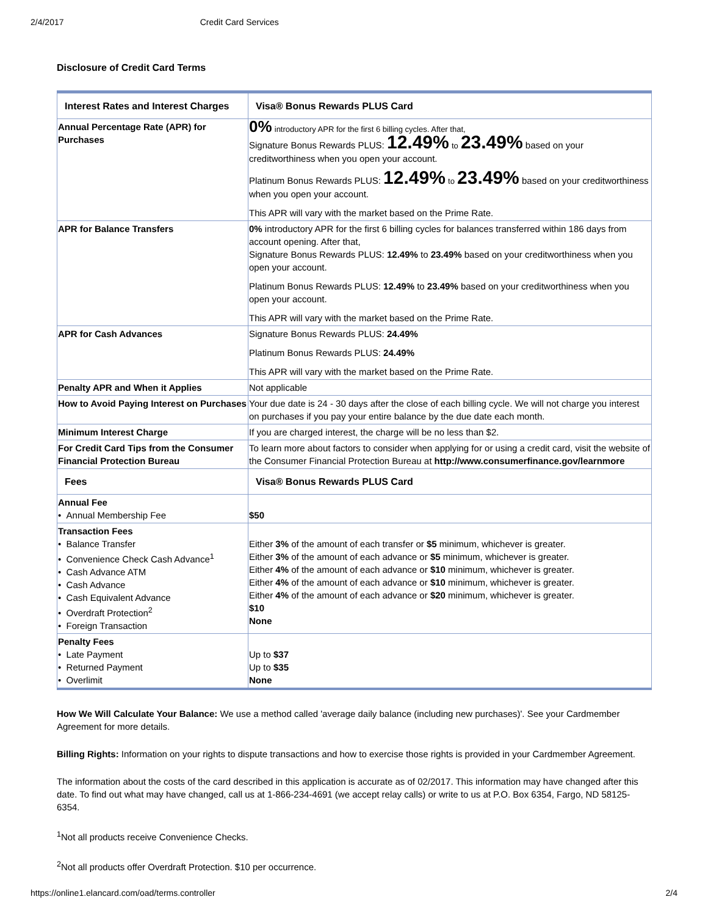2/4/2017 Credit Card Services
Disclosure of Credit Card Terms
| Interest Rates and Interest Charges | Visa® Bonus Rewards PLUS Card |
| --- | --- |
| Annual Percentage Rate (APR) for Purchases | 0% introductory APR for the first 6 billing cycles. After that, Signature Bonus Rewards PLUS: 12.49% to 23.49% based on your creditworthiness when you open your account. Platinum Bonus Rewards PLUS: 12.49% to 23.49% based on your creditworthiness when you open your account. This APR will vary with the market based on the Prime Rate. |
| APR for Balance Transfers | 0% introductory APR for the first 6 billing cycles for balances transferred within 186 days from account opening. After that, Signature Bonus Rewards PLUS: 12.49% to 23.49% based on your creditworthiness when you open your account. Platinum Bonus Rewards PLUS: 12.49% to 23.49% based on your creditworthiness when you open your account. This APR will vary with the market based on the Prime Rate. |
| APR for Cash Advances | Signature Bonus Rewards PLUS: 24.49% Platinum Bonus Rewards PLUS: 24.49% This APR will vary with the market based on the Prime Rate. |
| Penalty APR and When it Applies | Not applicable |
| How to Avoid Paying Interest on Purchases | Your due date is 24 - 30 days after the close of each billing cycle. We will not charge you interest on purchases if you pay your entire balance by the due date each month. |
| Minimum Interest Charge | If you are charged interest, the charge will be no less than $2. |
| For Credit Card Tips from the Consumer Financial Protection Bureau | To learn more about factors to consider when applying for or using a credit card, visit the website of the Consumer Financial Protection Bureau at http://www.consumerfinance.gov/learnmore |
| Fees | Visa® Bonus Rewards PLUS Card |
| Annual Fee • Annual Membership Fee | $50 |
| Transaction Fees • Balance Transfer • Convenience Check Cash Advance<sup>1</sup> • Cash Advance ATM • Cash Advance • Cash Equivalent Advance • Overdraft Protection<sup>2</sup> • Foreign Transaction | Either 3% of the amount of each transfer or $5 minimum, whichever is greater. Either 3% of the amount of each advance or $5 minimum, whichever is greater. Either 4% of the amount of each advance or $10 minimum, whichever is greater. Either 4% of the amount of each advance or $10 minimum, whichever is greater. Either 4% of the amount of each advance or $20 minimum, whichever is greater. $10 None |
| Penalty Fees • Late Payment • Returned Payment • Overlimit | Up to $37 Up to $35 None |
How We Will Calculate Your Balance: We use a method called 'average daily balance (including new purchases)'. See your Cardmember Agreement for more details.
Billing Rights: Information on your rights to dispute transactions and how to exercise those rights is provided in your Cardmember Agreement.
The information about the costs of the card described in this application is accurate as of 02/2017. This information may have changed after this date. To find out what may have changed, call us at 1-866-234-4691 (we accept relay calls) or write to us at P.O. Box 6354, Fargo, ND 58125-6354.
<sup>1</sup> Not all products receive Convenience Checks.
<sup>2</sup> Not all products offer Overdraft Protection. $10 per occurrence.
https://online1.elancard.com/oad/terms.controller 2/4